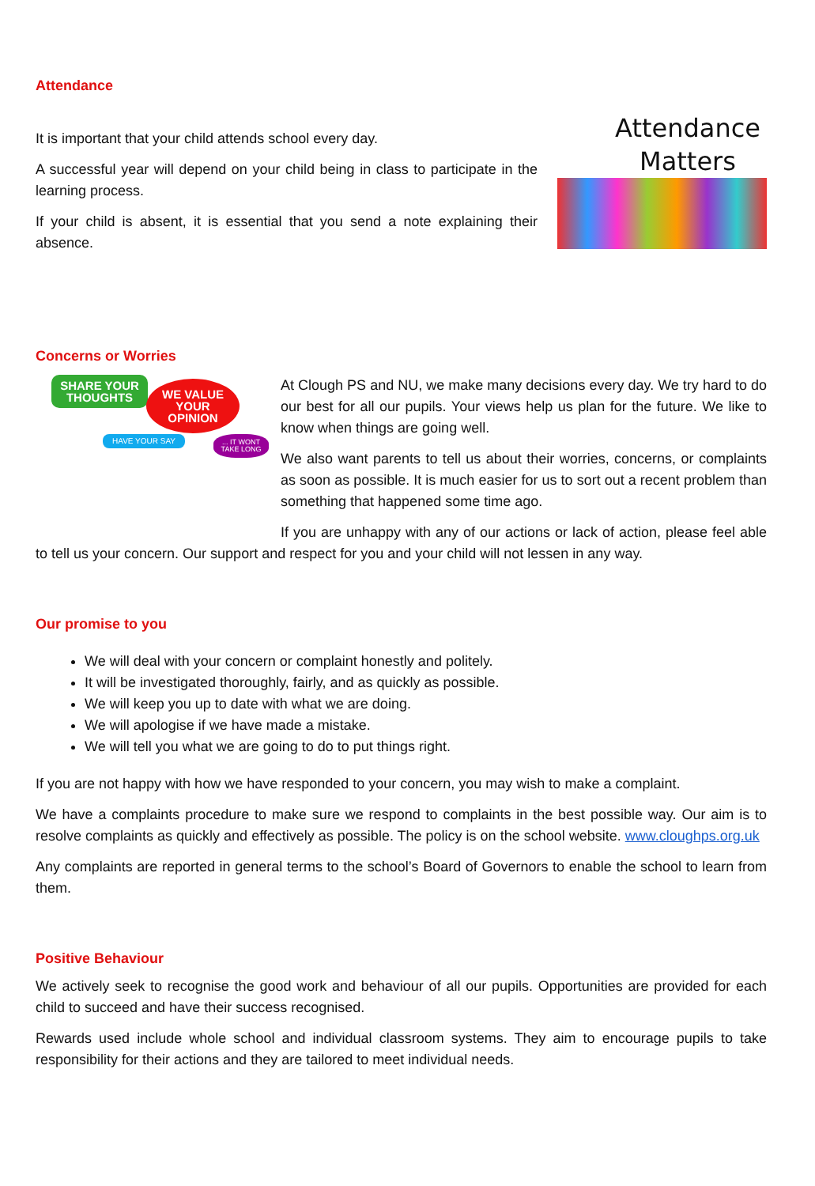Attendance
Attendance Matters
It is important that your child attends school every day.
A successful year will depend on your child being in class to participate in the learning process.
If your child is absent, it is essential that you send a note explaining their absence.
Concerns or Worries
SHARE YOUR THOUGHTS
WE VALUE YOUR OPINION
HAVE YOUR SAY ... IT WONT TAKE LONG
At Clough PS and NU, we make many decisions every day. We try hard to do our best for all our pupils. Your views help us plan for the future. We like to know when things are going well.
We also want parents to tell us about their worries, concerns, or complaints as soon as possible. It is much easier for us to sort out a recent problem than something that happened some time ago.
If you are unhappy with any of our actions or lack of action, please feel able to tell us your concern. Our support and respect for you and your child will not lessen in any way.
Our promise to you
We will deal with your concern or complaint honestly and politely.
It will be investigated thoroughly, fairly, and as quickly as possible.
We will keep you up to date with what we are doing.
We will apologise if we have made a mistake.
We will tell you what we are going to do to put things right.
If you are not happy with how we have responded to your concern, you may wish to make a complaint.
We have a complaints procedure to make sure we respond to complaints in the best possible way. Our aim is to resolve complaints as quickly and effectively as possible. The policy is on the school website. www.cloughps.org.uk
Any complaints are reported in general terms to the school’s Board of Governors to enable the school to learn from them.
Positive Behaviour
We actively seek to recognise the good work and behaviour of all our pupils. Opportunities are provided for each child to succeed and have their success recognised.
Rewards used include whole school and individual classroom systems. They aim to encourage pupils to take responsibility for their actions and they are tailored to meet individual needs.